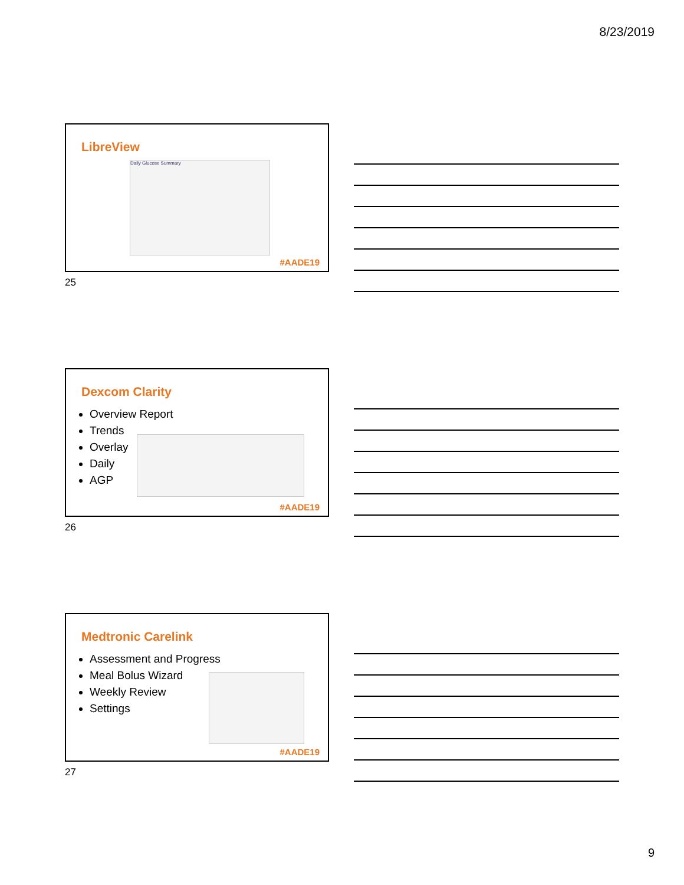8/23/2019
LibreView
Daily Glucose Summary
#AADE19
25
Dexcom Clarity
Overview Report
Trends
Overlay
Daily
AGP
#AADE19
26
Medtronic Carelink
Assessment and Progress
Meal Bolus Wizard
Weekly Review
Settings
#AADE19
27
9